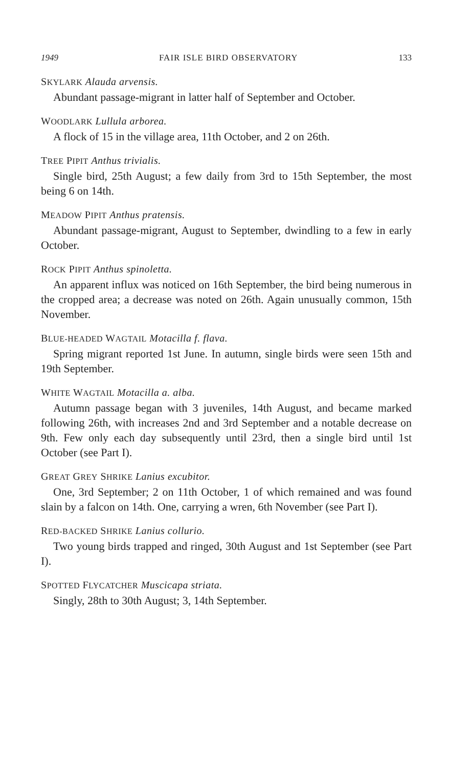1949 FAIR ISLE BIRD OBSERVATORY 133
SKYLARK Alauda arvensis.
Abundant passage-migrant in latter half of September and October.
WOODLARK Lullula arborea.
A flock of 15 in the village area, 11th October, and 2 on 26th.
TREE PIPIT Anthus trivialis.
Single bird, 25th August; a few daily from 3rd to 15th September, the most being 6 on 14th.
MEADOW PIPIT Anthus pratensis.
Abundant passage-migrant, August to September, dwindling to a few in early October.
ROCK PIPIT Anthus spinoletta.
An apparent influx was noticed on 16th September, the bird being numerous in the cropped area; a decrease was noted on 26th. Again unusually common, 15th November.
BLUE-HEADED WAGTAIL Motacilla f. flava.
Spring migrant reported 1st June. In autumn, single birds were seen 15th and 19th September.
WHITE WAGTAIL Motacilla a. alba.
Autumn passage began with 3 juveniles, 14th August, and became marked following 26th, with increases 2nd and 3rd September and a notable decrease on 9th. Few only each day subsequently until 23rd, then a single bird until 1st October (see Part I).
GREAT GREY SHRIKE Lanius excubitor.
One, 3rd September; 2 on 11th October, 1 of which remained and was found slain by a falcon on 14th. One, carrying a wren, 6th November (see Part I).
RED-BACKED SHRIKE Lanius collurio.
Two young birds trapped and ringed, 30th August and 1st September (see Part I).
SPOTTED FLYCATCHER Muscicapa striata.
Singly, 28th to 30th August; 3, 14th September.